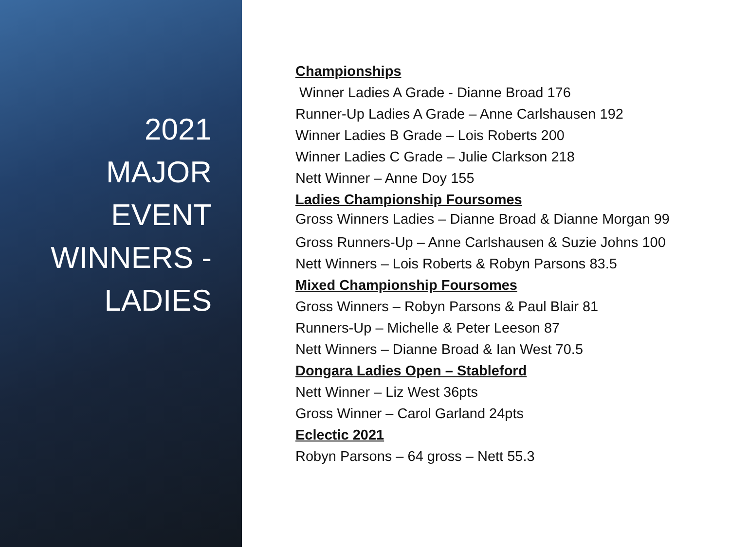2021
MAJOR
EVENT
WINNERS -
LADIES
Championships
Winner Ladies A Grade - Dianne Broad 176
Runner-Up Ladies A Grade – Anne Carlshausen 192
Winner Ladies B Grade – Lois Roberts 200
Winner Ladies C Grade – Julie Clarkson 218
Nett Winner – Anne Doy 155
Ladies Championship Foursomes
Gross Winners Ladies – Dianne Broad & Dianne Morgan 99
Gross Runners-Up – Anne Carlshausen & Suzie Johns 100
Nett Winners – Lois Roberts & Robyn Parsons 83.5
Mixed Championship Foursomes
Gross Winners – Robyn Parsons & Paul Blair 81
Runners-Up – Michelle & Peter Leeson 87
Nett Winners – Dianne Broad & Ian West 70.5
Dongara Ladies Open – Stableford
Nett Winner – Liz West 36pts
Gross Winner – Carol Garland 24pts
Eclectic 2021
Robyn Parsons – 64 gross – Nett 55.3